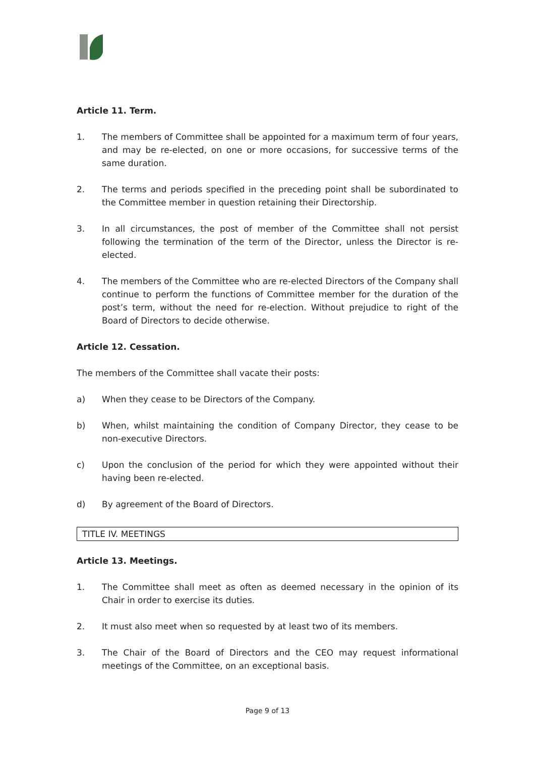Article 11. Term.
1. The members of Committee shall be appointed for a maximum term of four years, and may be re-elected, on one or more occasions, for successive terms of the same duration.
2. The terms and periods specified in the preceding point shall be subordinated to the Committee member in question retaining their Directorship.
3. In all circumstances, the post of member of the Committee shall not persist following the termination of the term of the Director, unless the Director is re-elected.
4. The members of the Committee who are re-elected Directors of the Company shall continue to perform the functions of Committee member for the duration of the post’s term, without the need for re-election. Without prejudice to right of the Board of Directors to decide otherwise.
Article 12. Cessation.
The members of the Committee shall vacate their posts:
a) When they cease to be Directors of the Company.
b) When, whilst maintaining the condition of Company Director, they cease to be non-executive Directors.
c) Upon the conclusion of the period for which they were appointed without their having been re-elected.
d) By agreement of the Board of Directors.
TITLE IV. MEETINGS
Article 13. Meetings.
1. The Committee shall meet as often as deemed necessary in the opinion of its Chair in order to exercise its duties.
2. It must also meet when so requested by at least two of its members.
3. The Chair of the Board of Directors and the CEO may request informational meetings of the Committee, on an exceptional basis.
Page 9 of 13